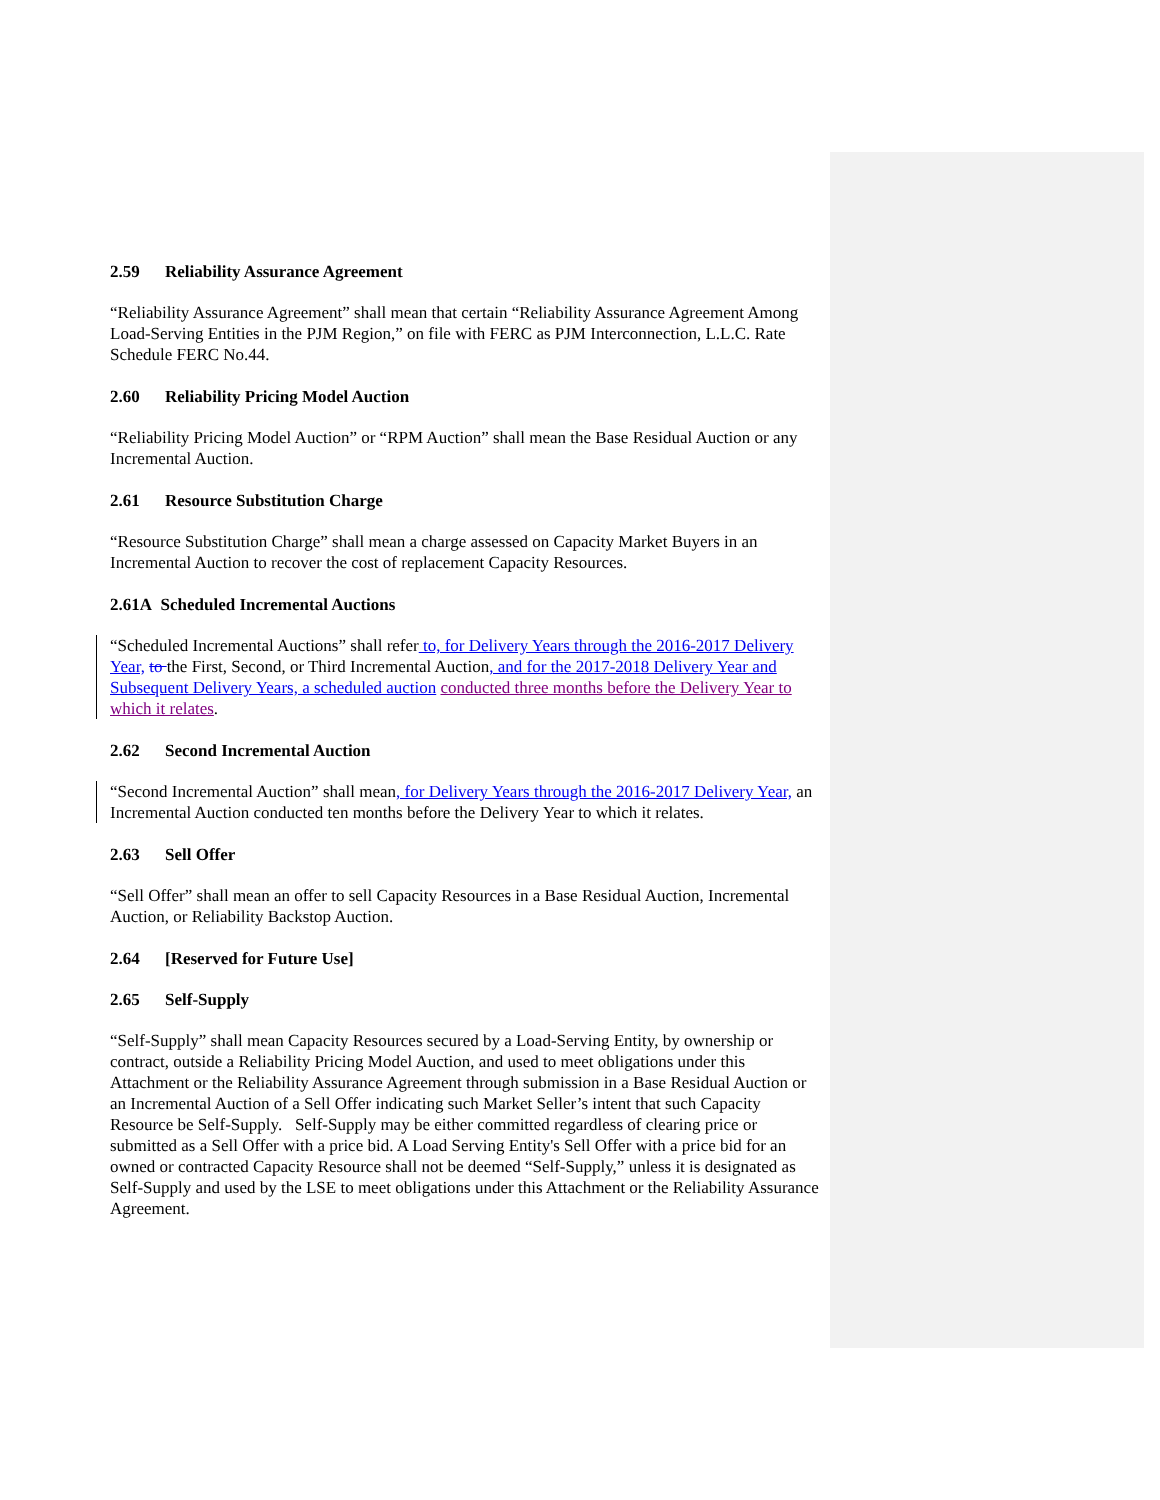2.59 Reliability Assurance Agreement
“Reliability Assurance Agreement” shall mean that certain “Reliability Assurance Agreement Among Load-Serving Entities in the PJM Region,” on file with FERC as PJM Interconnection, L.L.C. Rate Schedule FERC No.44.
2.60 Reliability Pricing Model Auction
“Reliability Pricing Model Auction” or “RPM Auction” shall mean the Base Residual Auction or any Incremental Auction.
2.61 Resource Substitution Charge
“Resource Substitution Charge” shall mean a charge assessed on Capacity Market Buyers in an Incremental Auction to recover the cost of replacement Capacity Resources.
2.61A Scheduled Incremental Auctions
“Scheduled Incremental Auctions” shall refer to, for Delivery Years through the 2016-2017 Delivery Year, to the First, Second, or Third Incremental Auction, and for the 2017-2018 Delivery Year and Subsequent Delivery Years, a scheduled auction conducted three months before the Delivery Year to which it relates.
2.62 Second Incremental Auction
“Second Incremental Auction” shall mean, for Delivery Years through the 2016-2017 Delivery Year, an Incremental Auction conducted ten months before the Delivery Year to which it relates.
2.63 Sell Offer
“Sell Offer” shall mean an offer to sell Capacity Resources in a Base Residual Auction, Incremental Auction, or Reliability Backstop Auction.
2.64 [Reserved for Future Use]
2.65 Self-Supply
“Self-Supply” shall mean Capacity Resources secured by a Load-Serving Entity, by ownership or contract, outside a Reliability Pricing Model Auction, and used to meet obligations under this Attachment or the Reliability Assurance Agreement through submission in a Base Residual Auction or an Incremental Auction of a Sell Offer indicating such Market Seller’s intent that such Capacity Resource be Self-Supply. Self-Supply may be either committed regardless of clearing price or submitted as a Sell Offer with a price bid. A Load Serving Entity's Sell Offer with a price bid for an owned or contracted Capacity Resource shall not be deemed “Self-Supply,” unless it is designated as Self-Supply and used by the LSE to meet obligations under this Attachment or the Reliability Assurance Agreement.